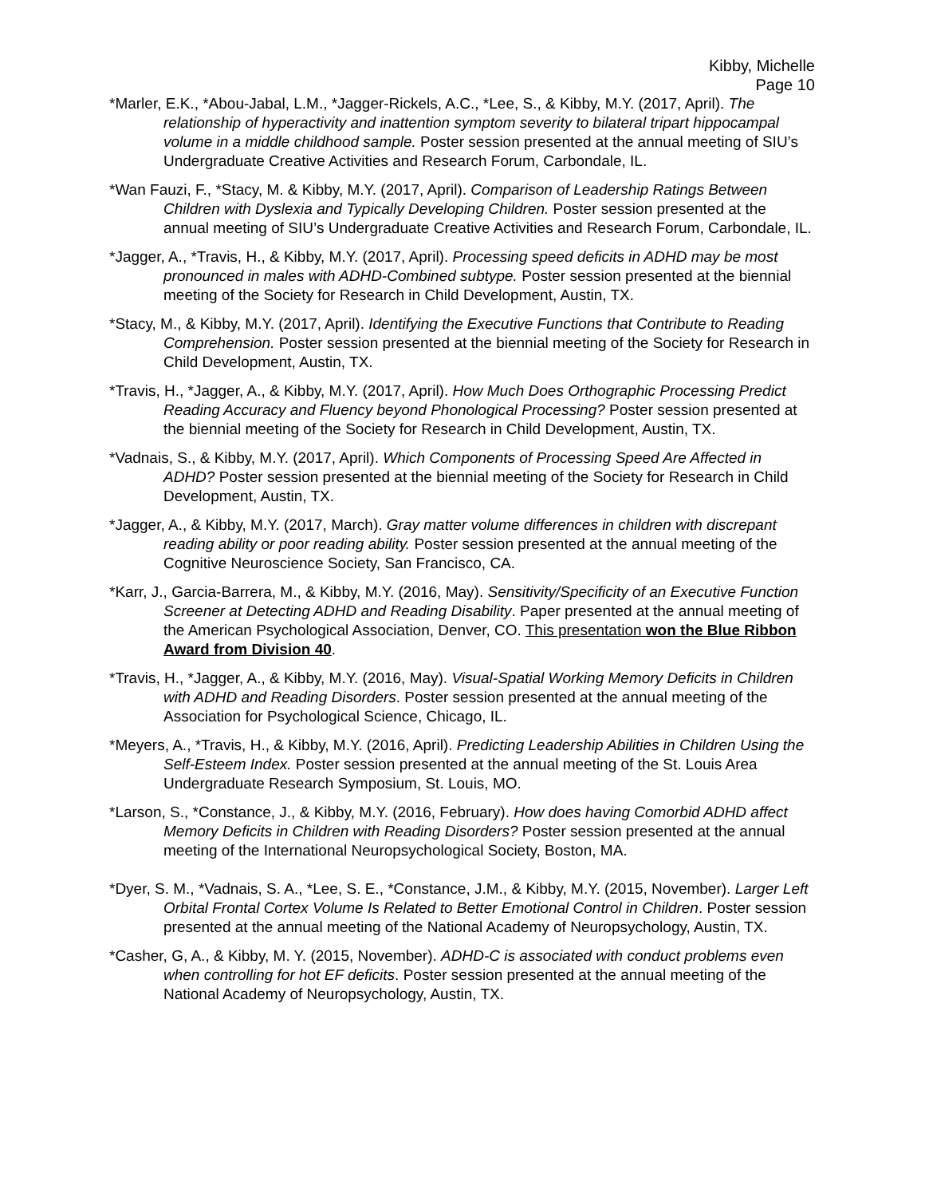Kibby, Michelle
Page 10
*Marler, E.K., *Abou-Jabal, L.M., *Jagger-Rickels, A.C., *Lee, S., & Kibby, M.Y. (2017, April). The relationship of hyperactivity and inattention symptom severity to bilateral tripart hippocampal volume in a middle childhood sample. Poster session presented at the annual meeting of SIU’s Undergraduate Creative Activities and Research Forum, Carbondale, IL.
*Wan Fauzi, F., *Stacy, M. & Kibby, M.Y. (2017, April). Comparison of Leadership Ratings Between Children with Dyslexia and Typically Developing Children. Poster session presented at the annual meeting of SIU’s Undergraduate Creative Activities and Research Forum, Carbondale, IL.
*Jagger, A., *Travis, H., & Kibby, M.Y. (2017, April). Processing speed deficits in ADHD may be most pronounced in males with ADHD-Combined subtype. Poster session presented at the biennial meeting of the Society for Research in Child Development, Austin, TX.
*Stacy, M., & Kibby, M.Y. (2017, April). Identifying the Executive Functions that Contribute to Reading Comprehension. Poster session presented at the biennial meeting of the Society for Research in Child Development, Austin, TX.
*Travis, H., *Jagger, A., & Kibby, M.Y. (2017, April). How Much Does Orthographic Processing Predict Reading Accuracy and Fluency beyond Phonological Processing? Poster session presented at the biennial meeting of the Society for Research in Child Development, Austin, TX.
*Vadnais, S., & Kibby, M.Y. (2017, April). Which Components of Processing Speed Are Affected in ADHD? Poster session presented at the biennial meeting of the Society for Research in Child Development, Austin, TX.
*Jagger, A., & Kibby, M.Y. (2017, March). Gray matter volume differences in children with discrepant reading ability or poor reading ability. Poster session presented at the annual meeting of the Cognitive Neuroscience Society, San Francisco, CA.
*Karr, J., Garcia-Barrera, M., & Kibby, M.Y. (2016, May). Sensitivity/Specificity of an Executive Function Screener at Detecting ADHD and Reading Disability. Paper presented at the annual meeting of the American Psychological Association, Denver, CO. This presentation won the Blue Ribbon Award from Division 40.
*Travis, H., *Jagger, A., & Kibby, M.Y. (2016, May). Visual-Spatial Working Memory Deficits in Children with ADHD and Reading Disorders. Poster session presented at the annual meeting of the Association for Psychological Science, Chicago, IL.
*Meyers, A., *Travis, H., & Kibby, M.Y. (2016, April). Predicting Leadership Abilities in Children Using the Self-Esteem Index. Poster session presented at the annual meeting of the St. Louis Area Undergraduate Research Symposium, St. Louis, MO.
*Larson, S., *Constance, J., & Kibby, M.Y. (2016, February). How does having Comorbid ADHD affect Memory Deficits in Children with Reading Disorders? Poster session presented at the annual meeting of the International Neuropsychological Society, Boston, MA.
*Dyer, S. M., *Vadnais, S. A., *Lee, S. E., *Constance, J.M., & Kibby, M.Y. (2015, November). Larger Left Orbital Frontal Cortex Volume Is Related to Better Emotional Control in Children. Poster session presented at the annual meeting of the National Academy of Neuropsychology, Austin, TX.
*Casher, G, A., & Kibby, M. Y. (2015, November). ADHD-C is associated with conduct problems even when controlling for hot EF deficits. Poster session presented at the annual meeting of the National Academy of Neuropsychology, Austin, TX.